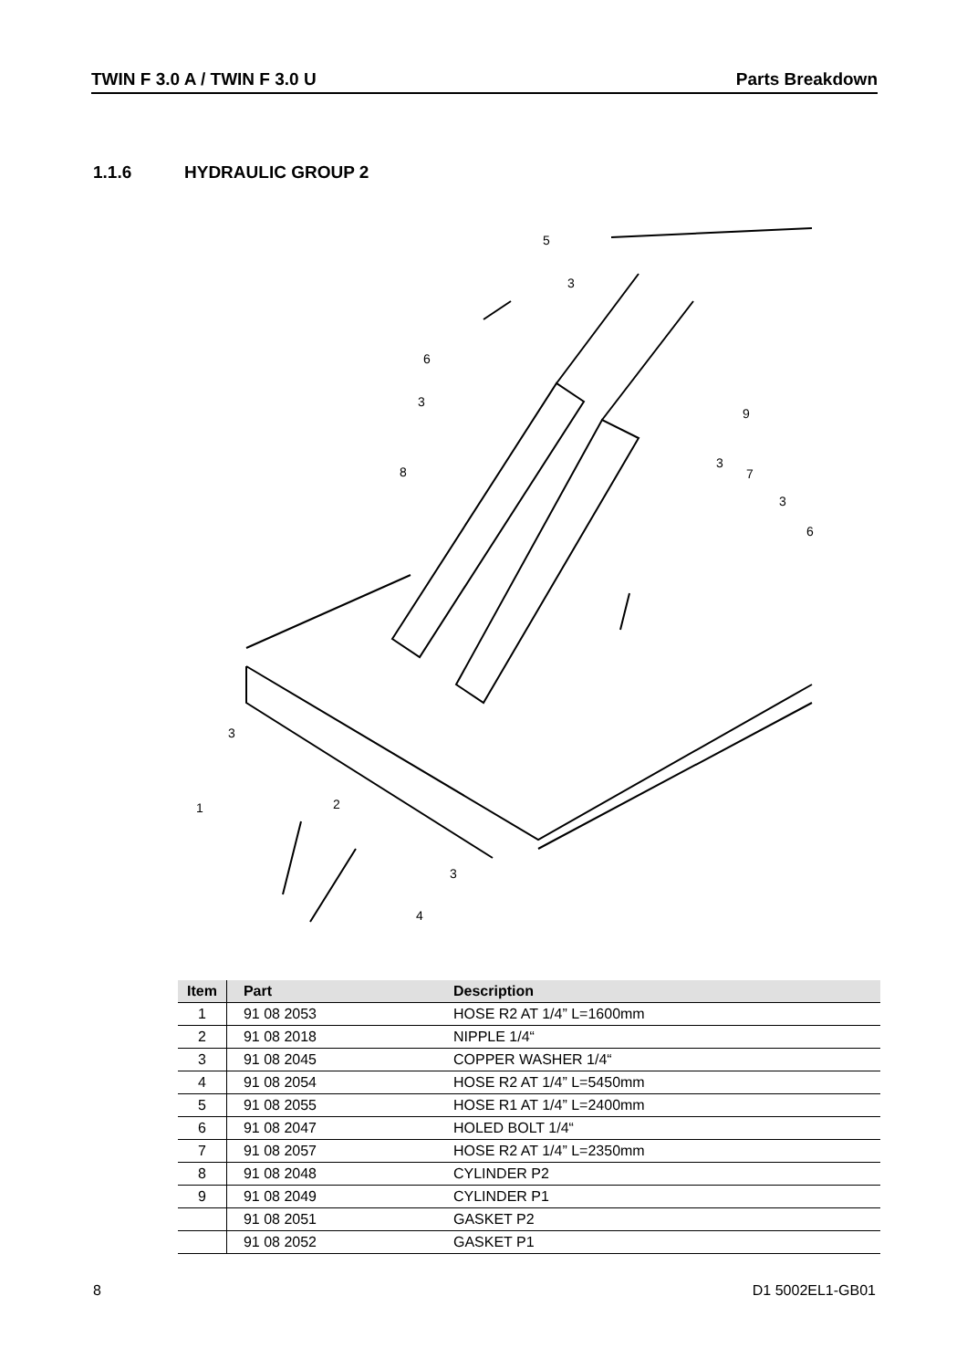TWIN F 3.0 A / TWIN F 3.0 U Parts Breakdown
1.1.6 HYDRAULIC GROUP 2
5
3
6
3
9
8
3
7
3
6
3
2
1
3
4
| Item | Part | Description |
| --- | --- | --- |
| 1 | 91 08 2053 | HOSE R2 AT 1/4” L=1600mm |
| 2 | 91 08 2018 | NIPPLE 1/4“ |
| 3 | 91 08 2045 | COPPER WASHER 1/4“ |
| 4 | 91 08 2054 | HOSE R2 AT 1/4” L=5450mm |
| 5 | 91 08 2055 | HOSE R1 AT 1/4” L=2400mm |
| 6 | 91 08 2047 | HOLED BOLT 1/4“ |
| 7 | 91 08 2057 | HOSE R2 AT 1/4” L=2350mm |
| 8 | 91 08 2048 | CYLINDER P2 |
| 9 | 91 08 2049 | CYLINDER P1 |
| | 91 08 2051 | GASKET P2 |
| | 91 08 2052 | GASKET P1 |
8 D1 5002EL1-GB01